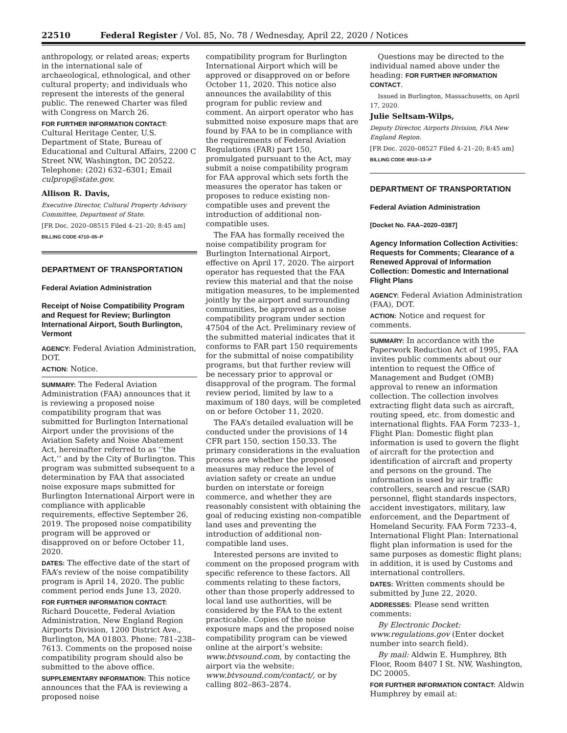22510 Federal Register / Vol. 85, No. 78 / Wednesday, April 22, 2020 / Notices
anthropology, or related areas; experts in the international sale of archaeological, ethnological, and other cultural property; and individuals who represent the interests of the general public. The renewed Charter was filed with Congress on March 26.
FOR FURTHER INFORMATION CONTACT: Cultural Heritage Center, U.S. Department of State, Bureau of Educational and Cultural Affairs, 2200 C Street NW, Washington, DC 20522. Telephone: (202) 632–6301; Email culprop@state.gov.
Allison R. Davis,
Executive Director, Cultural Property Advisory Committee, Department of State.
[FR Doc. 2020–08515 Filed 4–21–20; 8:45 am]
BILLING CODE 4710–05–P
DEPARTMENT OF TRANSPORTATION
Federal Aviation Administration
Receipt of Noise Compatibility Program and Request for Review; Burlington International Airport, South Burlington, Vermont
AGENCY: Federal Aviation Administration, DOT.
ACTION: Notice.
SUMMARY: The Federal Aviation Administration (FAA) announces that it is reviewing a proposed noise compatibility program that was submitted for Burlington International Airport under the provisions of the Aviation Safety and Noise Abatement Act, hereinafter referred to as ‘‘the Act,’’ and by the City of Burlington. This program was submitted subsequent to a determination by FAA that associated noise exposure maps submitted for Burlington International Airport were in compliance with applicable requirements, effective September 26, 2019. The proposed noise compatibility program will be approved or disapproved on or before October 11, 2020.
DATES: The effective date of the start of FAA’s review of the noise compatibility program is April 14, 2020. The public comment period ends June 13, 2020.
FOR FURTHER INFORMATION CONTACT: Richard Doucette, Federal Aviation Administration, New England Region Airports Division, 1200 District Ave., Burlington, MA 01803. Phone: 781–238–7613. Comments on the proposed noise compatibility program should also be submitted to the above office.
SUPPLEMENTARY INFORMATION: This notice announces that the FAA is reviewing a proposed noise
compatibility program for Burlington International Airport which will be approved or disapproved on or before October 11, 2020. This notice also announces the availability of this program for public review and comment. An airport operator who has submitted noise exposure maps that are found by FAA to be in compliance with the requirements of Federal Aviation Regulations (FAR) part 150, promulgated pursuant to the Act, may submit a noise compatibility program for FAA approval which sets forth the measures the operator has taken or proposes to reduce existing non-compatible uses and prevent the introduction of additional non-compatible uses.
The FAA has formally received the noise compatibility program for Burlington International Airport, effective on April 17, 2020. The airport operator has requested that the FAA review this material and that the noise mitigation measures, to be implemented jointly by the airport and surrounding communities, be approved as a noise compatibility program under section 47504 of the Act. Preliminary review of the submitted material indicates that it conforms to FAR part 150 requirements for the submittal of noise compatibility programs, but that further review will be necessary prior to approval or disapproval of the program. The formal review period, limited by law to a maximum of 180 days, will be completed on or before October 11, 2020.
The FAA’s detailed evaluation will be conducted under the provisions of 14 CFR part 150, section 150.33. The primary considerations in the evaluation process are whether the proposed measures may reduce the level of aviation safety or create an undue burden on interstate or foreign commerce, and whether they are reasonably consistent with obtaining the goal of reducing existing non-compatible land uses and preventing the introduction of additional non-compatible land uses.
Interested persons are invited to comment on the proposed program with specific reference to these factors. All comments relating to these factors, other than those properly addressed to local land use authorities, will be considered by the FAA to the extent practicable. Copies of the noise exposure maps and the proposed noise compatibility program can be viewed online at the airport’s website: www.btvsound.com, by contacting the airport via the website: www.btvsound.com/contact/, or by calling 802–863–2874.
Questions may be directed to the individual named above under the heading: FOR FURTHER INFORMATION CONTACT.
Issued in Burlington, Massachusetts, on April 17, 2020.
Julie Seltsam-Wilps,
Deputy Director, Airports Division, FAA New England Region.
[FR Doc. 2020–08527 Filed 4–21–20; 8:45 am]
BILLING CODE 4910–13–P
DEPARTMENT OF TRANSPORTATION
Federal Aviation Administration
[Docket No. FAA–2020–0387]
Agency Information Collection Activities: Requests for Comments; Clearance of a Renewed Approval of Information Collection: Domestic and International Flight Plans
AGENCY: Federal Aviation Administration (FAA), DOT.
ACTION: Notice and request for comments.
SUMMARY: In accordance with the Paperwork Reduction Act of 1995, FAA invites public comments about our intention to request the Office of Management and Budget (OMB) approval to renew an information collection. The collection involves extracting flight data such as aircraft, routing speed, etc. from domestic and international flights. FAA Form 7233–1, Flight Plan: Domestic flight plan information is used to govern the flight of aircraft for the protection and identification of aircraft and property and persons on the ground. The information is used by air traffic controllers, search and rescue (SAR) personnel, flight standards inspectors, accident investigators, military, law enforcement, and the Department of Homeland Security. FAA Form 7233–4, International Flight Plan: International flight plan information is used for the same purposes as domestic flight plans; in addition, it is used by Customs and international controllers.
DATES: Written comments should be submitted by June 22, 2020.
ADDRESSES: Please send written comments:
By Electronic Docket: www.regulations.gov (Enter docket number into search field).
By mail: Aldwin E. Humphrey, 8th Floor, Room 8407 I St. NW, Washington, DC 20005.
FOR FURTHER INFORMATION CONTACT: Aldwin Humphrey by email at: